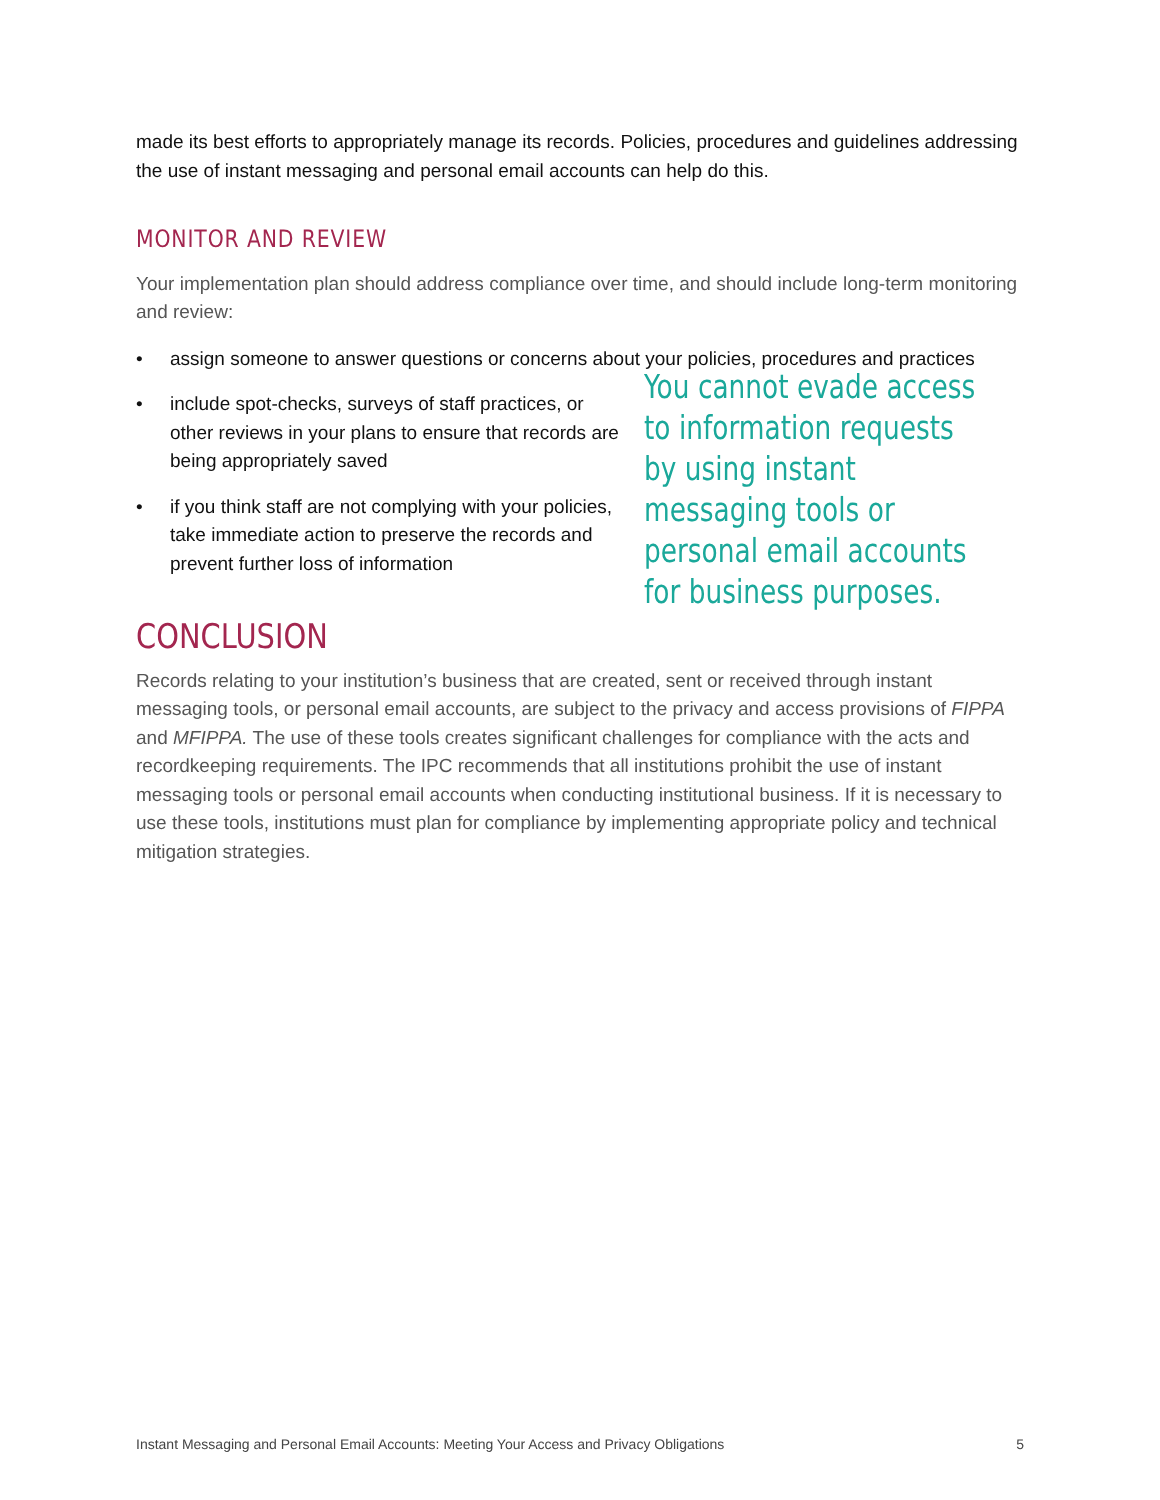made its best efforts to appropriately manage its records. Policies, procedures and guidelines addressing the use of instant messaging and personal email accounts can help do this.
MONITOR AND REVIEW
Your implementation plan should address compliance over time, and should include long-term monitoring and review:
• assign someone to answer questions or concerns about your policies, procedures and practices
• include spot-checks, surveys of staff practices, or other reviews in your plans to ensure that records are being appropriately saved
• if you think staff are not complying with your policies, take immediate action to preserve the records and prevent further loss of information
You cannot evade access
to information requests
by using instant
messaging tools or
personal email accounts
for business purposes.
CONCLUSION
Records relating to your institution’s business that are created, sent or received through instant messaging tools, or personal email accounts, are subject to the privacy and access provisions of FIPPA and MFIPPA. The use of these tools creates significant challenges for compliance with the acts and recordkeeping requirements. The IPC recommends that all institutions prohibit the use of instant messaging tools or personal email accounts when conducting institutional business. If it is necessary to use these tools, institutions must plan for compliance by implementing appropriate policy and technical mitigation strategies.
Instant Messaging and Personal Email Accounts: Meeting Your Access and Privacy Obligations 5